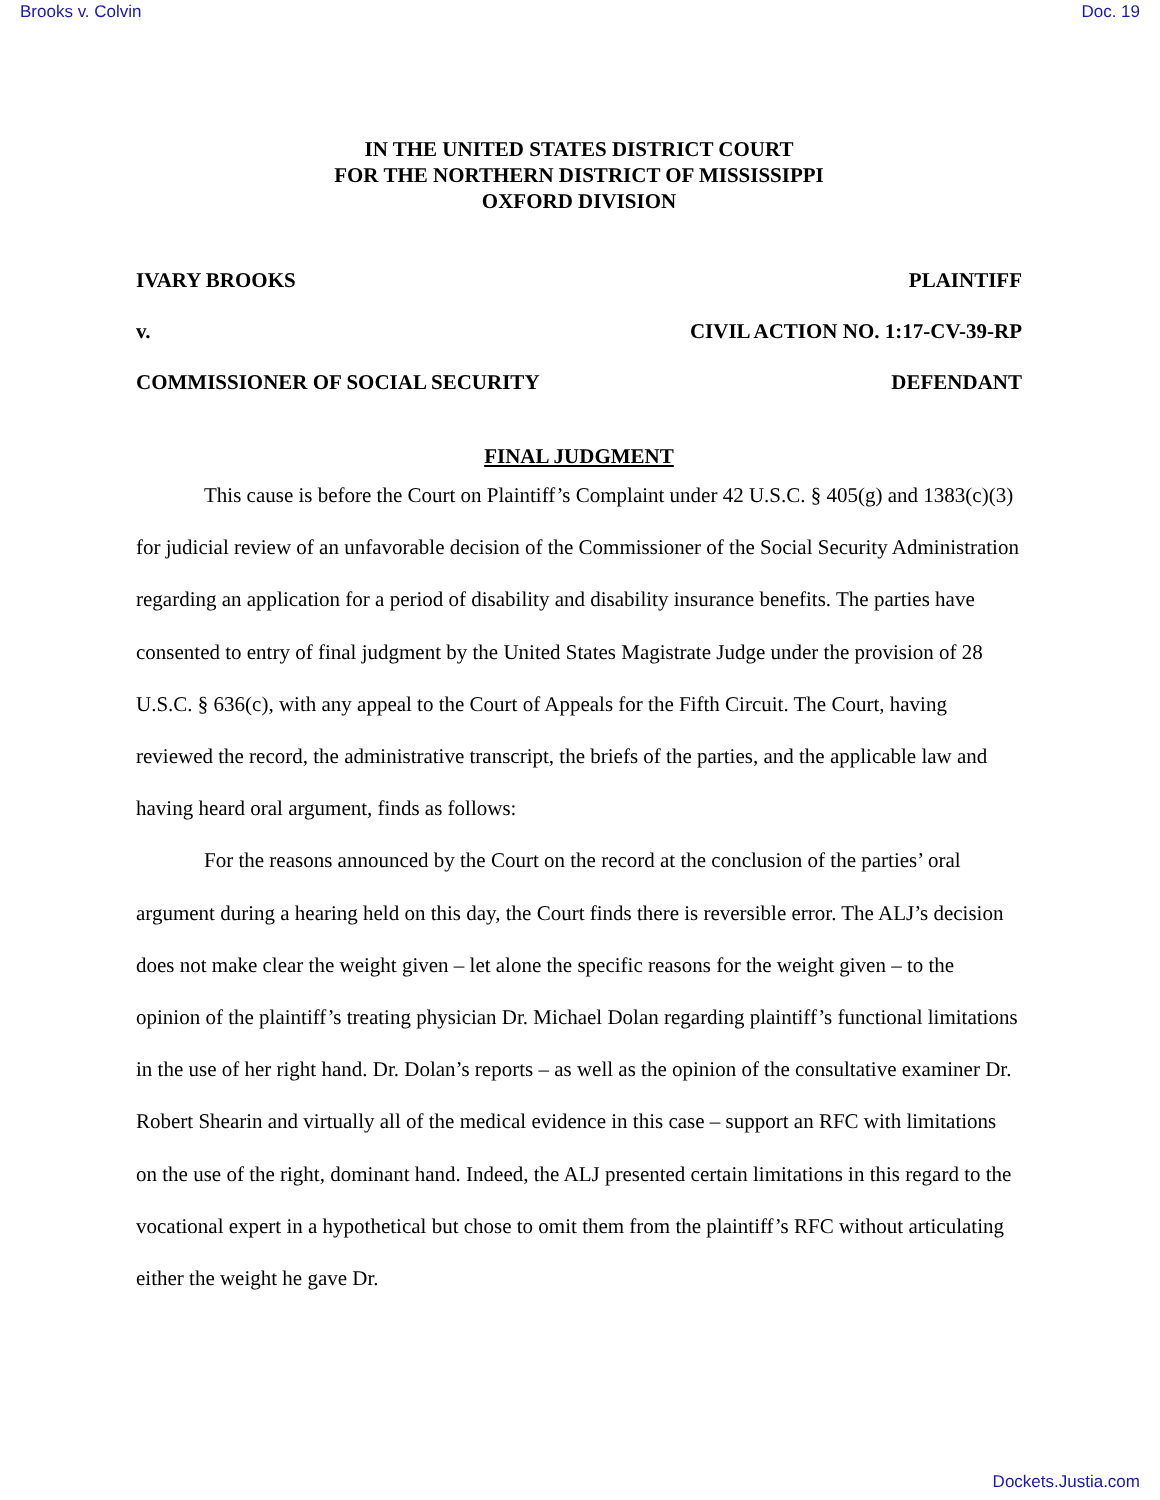Brooks v. Colvin Doc. 19
IN THE UNITED STATES DISTRICT COURT
FOR THE NORTHERN DISTRICT OF MISSISSIPPI
OXFORD DIVISION
IVARY BROOKS PLAINTIFF
v. CIVIL ACTION NO. 1:17-CV-39-RP
COMMISSIONER OF SOCIAL SECURITY DEFENDANT
FINAL JUDGMENT
This cause is before the Court on Plaintiff’s Complaint under 42 U.S.C. § 405(g) and 1383(c)(3) for judicial review of an unfavorable decision of the Commissioner of the Social Security Administration regarding an application for a period of disability and disability insurance benefits. The parties have consented to entry of final judgment by the United States Magistrate Judge under the provision of 28 U.S.C. § 636(c), with any appeal to the Court of Appeals for the Fifth Circuit. The Court, having reviewed the record, the administrative transcript, the briefs of the parties, and the applicable law and having heard oral argument, finds as follows:
For the reasons announced by the Court on the record at the conclusion of the parties’ oral argument during a hearing held on this day, the Court finds there is reversible error. The ALJ’s decision does not make clear the weight given – let alone the specific reasons for the weight given – to the opinion of the plaintiff’s treating physician Dr. Michael Dolan regarding plaintiff’s functional limitations in the use of her right hand. Dr. Dolan’s reports – as well as the opinion of the consultative examiner Dr. Robert Shearin and virtually all of the medical evidence in this case – support an RFC with limitations on the use of the right, dominant hand. Indeed, the ALJ presented certain limitations in this regard to the vocational expert in a hypothetical but chose to omit them from the plaintiff’s RFC without articulating either the weight he gave Dr.
Dockets.Justia.com